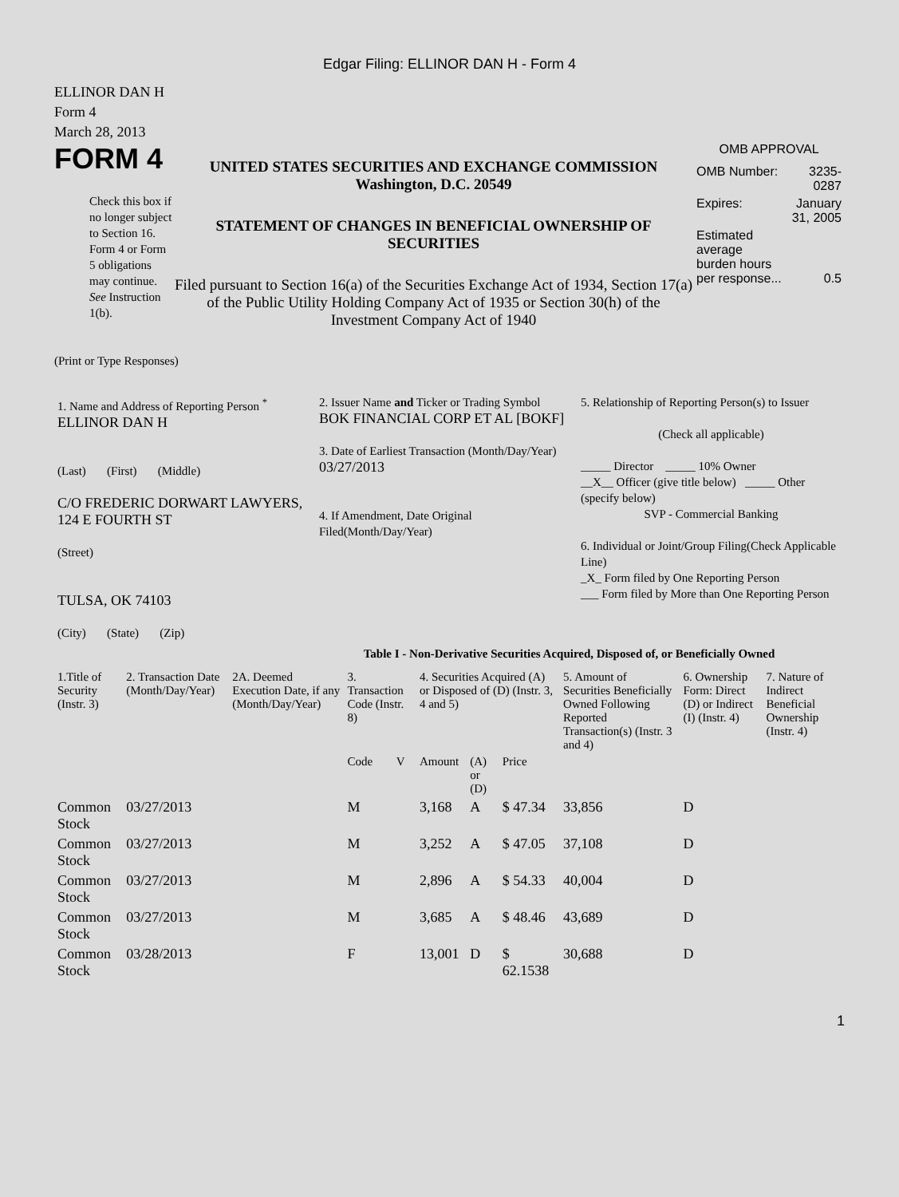Edgar Filing: ELLINOR DAN H - Form 4
ELLINOR DAN H
Form 4
March 28, 2013
FORM 4
Check this box if no longer subject to Section 16. Form 4 or Form 5 obligations may continue. See Instruction 1(b).
UNITED STATES SECURITIES AND EXCHANGE COMMISSION
Washington, D.C. 20549
STATEMENT OF CHANGES IN BENEFICIAL OWNERSHIP OF SECURITIES
Filed pursuant to Section 16(a) of the Securities Exchange Act of 1934, Section 17(a) of the Public Utility Holding Company Act of 1935 or Section 30(h) of the Investment Company Act of 1940
OMB APPROVAL
| OMB Number: | 3235-0287 |
| Expires: | January 31, 2005 |
| Estimated average burden hours per response... | 0.5 |
(Print or Type Responses)
| 1. Name and Address of Reporting Person <sup>*</sup> ELLINOR DAN H (Last) (First) (Middle) C/O FREDERIC DORWART LAWYERS, 124 E FOURTH ST (Street) TULSA, OK 74103 (City) (State) (Zip) | 2. Issuer Name and Ticker or Trading Symbol BOK FINANCIAL CORP ET AL [BOKF] 3. Date of Earliest Transaction (Month/Day/Year) 03/27/2013 4. If Amendment, Date Original Filed(Month/Day/Year) | 5. Relationship of Reporting Person(s) to Issuer (Check all applicable) _____ Director _____ 10% Owner __X__ Officer (give title below) _____ Other (specify below) SVP - Commercial Banking 6. Individual or Joint/Group Filing(Check Applicable Line) _X_ Form filed by One Reporting Person ___ Form filed by More than One Reporting Person |
Table I - Non-Derivative Securities Acquired, Disposed of, or Beneficially Owned
| 1.Title of Security (Instr. 3) | 2. Transaction Date (Month/Day/Year) | 2A. Deemed Execution Date, if any (Month/Day/Year) | 3. Transaction Code (Instr. 8) | | 4. Securities Acquired (A) or Disposed of (D) (Instr. 3, 4 and 5) | | | 5. Amount of Securities Beneficially Owned Following Reported Transaction(s) (Instr. 3 and 4) | 6. Ownership Form: Direct (D) or Indirect (I) (Instr. 4) | 7. Nature of Indirect Beneficial Ownership (Instr. 4) |
| --- | --- | --- | --- | --- | --- | --- | --- | --- | --- | --- |
| | | | Code | V | Amount | (A) or (D) | Price | | | |
| Common Stock | 03/27/2013 | | M | | 3,168 | A | $ 47.34 | 33,856 | D | |
| Common Stock | 03/27/2013 | | M | | 3,252 | A | $ 47.05 | 37,108 | D | |
| Common Stock | 03/27/2013 | | M | | 2,896 | A | $ 54.33 | 40,004 | D | |
| Common Stock | 03/27/2013 | | M | | 3,685 | A | $ 48.46 | 43,689 | D | |
| Common Stock | 03/28/2013 | | F | | 13,001 | D | $ 62.1538 | 30,688 | D | |
1